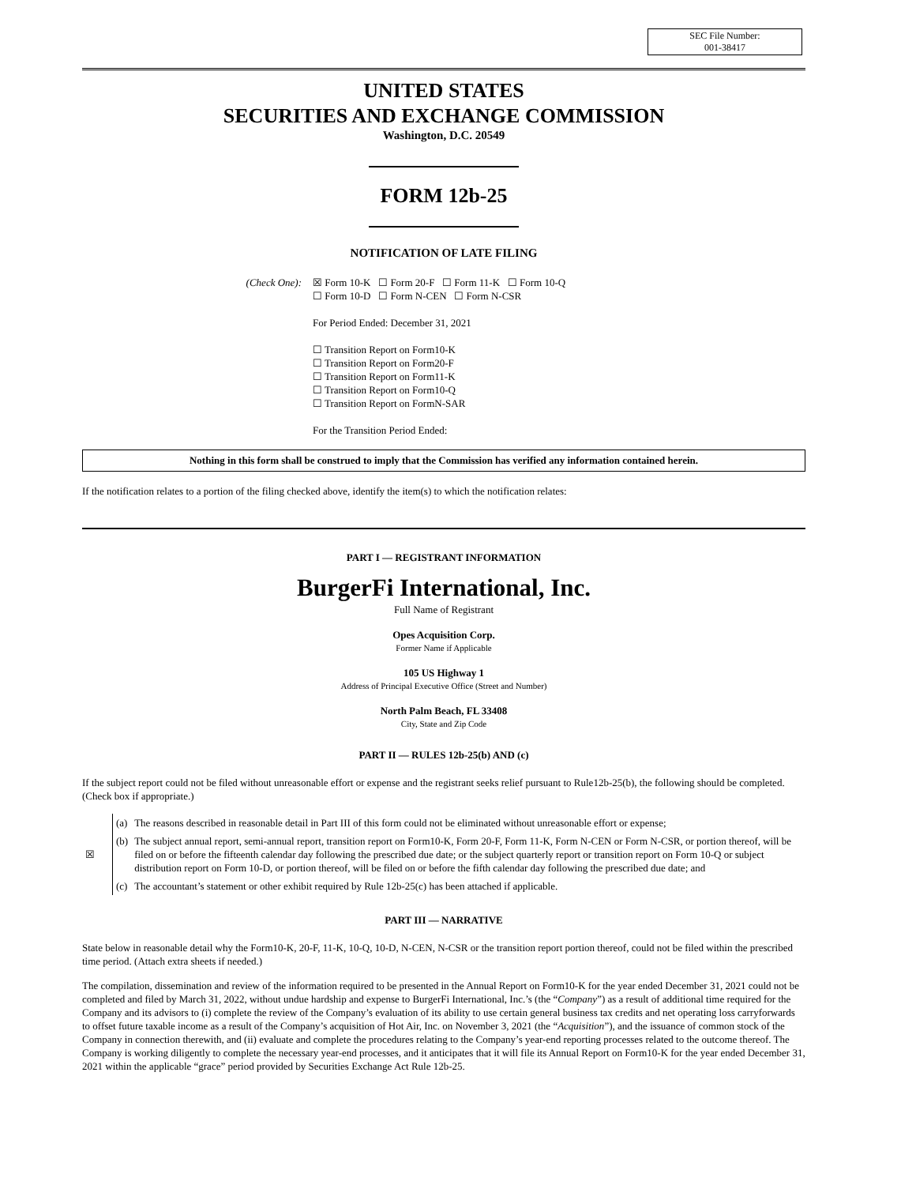SEC File Number:
001-38417
UNITED STATES
SECURITIES AND EXCHANGE COMMISSION
Washington, D.C. 20549
FORM 12b-25
NOTIFICATION OF LATE FILING
(Check One): ☒ Form 10-K ☐ Form 20-F ☐ Form 11-K ☐ Form 10-Q
☐ Form 10-D ☐ Form N-CEN ☐ Form N-CSR
For Period Ended: December 31, 2021
☐ Transition Report on Form10-K
☐ Transition Report on Form20-F
☐ Transition Report on Form11-K
☐ Transition Report on Form10-Q
☐ Transition Report on FormN-SAR
For the Transition Period Ended:
Nothing in this form shall be construed to imply that the Commission has verified any information contained herein.
If the notification relates to a portion of the filing checked above, identify the item(s) to which the notification relates:
PART I — REGISTRANT INFORMATION
BurgerFi International, Inc.
Full Name of Registrant
Opes Acquisition Corp.
Former Name if Applicable
105 US Highway 1
Address of Principal Executive Office (Street and Number)
North Palm Beach, FL 33408
City, State and Zip Code
PART II — RULES 12b-25(b) AND (c)
If the subject report could not be filed without unreasonable effort or expense and the registrant seeks relief pursuant to Rule12b-25(b), the following should be completed. (Check box if appropriate.)
| ☒ | (a) | The reasons described in reasonable detail in Part III of this form could not be eliminated without unreasonable effort or expense; |
| | (b) | The subject annual report, semi-annual report, transition report on Form10-K, Form 20-F, Form 11-K, Form N-CEN or Form N-CSR, or portion thereof, will be filed on or before the fifteenth calendar day following the prescribed due date; or the subject quarterly report or transition report on Form 10-Q or subject distribution report on Form 10-D, or portion thereof, will be filed on or before the fifth calendar day following the prescribed due date; and |
| | (c) | The accountant’s statement or other exhibit required by Rule 12b-25(c) has been attached if applicable. |
PART III — NARRATIVE
State below in reasonable detail why the Form10-K, 20-F, 11-K, 10-Q, 10-D, N-CEN, N-CSR or the transition report portion thereof, could not be filed within the prescribed time period. (Attach extra sheets if needed.)
The compilation, dissemination and review of the information required to be presented in the Annual Report on Form10-K for the year ended December 31, 2021 could not be completed and filed by March 31, 2022, without undue hardship and expense to BurgerFi International, Inc.’s (the “Company”) as a result of additional time required for the Company and its advisors to (i) complete the review of the Company’s evaluation of its ability to use certain general business tax credits and net operating loss carryforwards to offset future taxable income as a result of the Company’s acquisition of Hot Air, Inc. on November 3, 2021 (the “Acquisition”), and the issuance of common stock of the Company in connection therewith, and (ii) evaluate and complete the procedures relating to the Company’s year-end reporting processes related to the outcome thereof. The Company is working diligently to complete the necessary year-end processes, and it anticipates that it will file its Annual Report on Form10-K for the year ended December 31, 2021 within the applicable “grace” period provided by Securities Exchange Act Rule 12b-25.